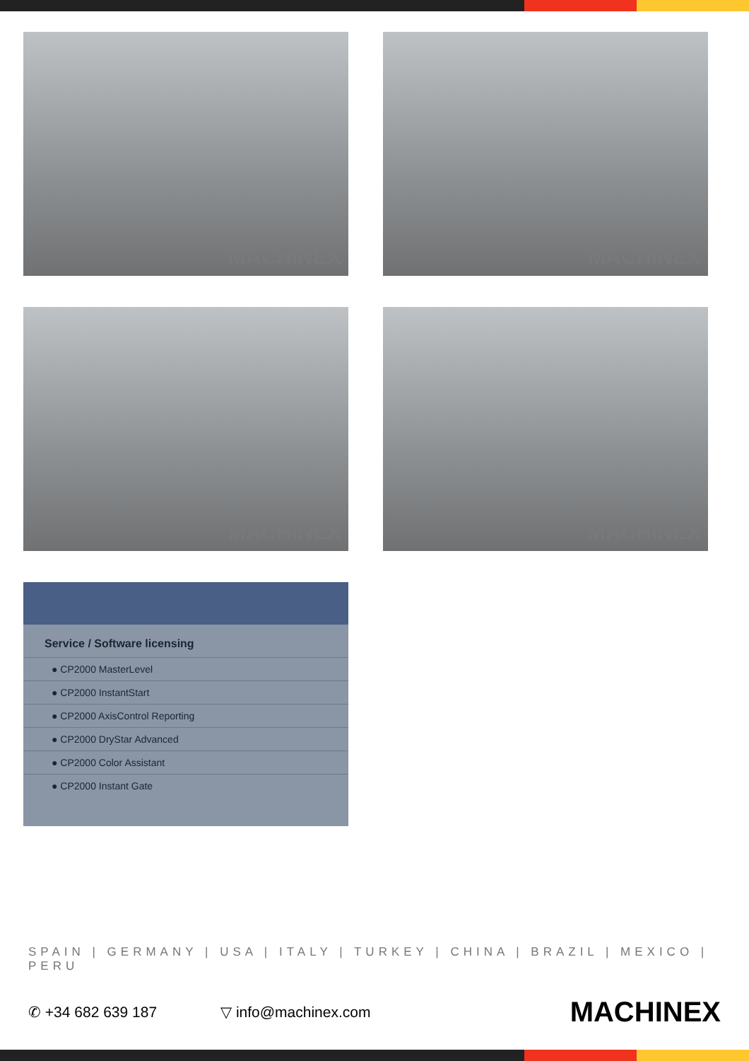MACHINEX
MACHINEX
MACHINEX
MACHINEX
Service / Software licensing
● CP2000 MasterLevel
● CP2000 InstantStart
● CP2000 AxisControl Reporting
● CP2000 DryStar Advanced
● CP2000 Color Assistant
● CP2000 Instant Gate
SPAIN | GERMANY | USA | ITALY | TURKEY | CHINA | BRAZIL | MEXICO | PERU
✆ +34 682 639 187 ▽ info@machinex.com
MACHINEX